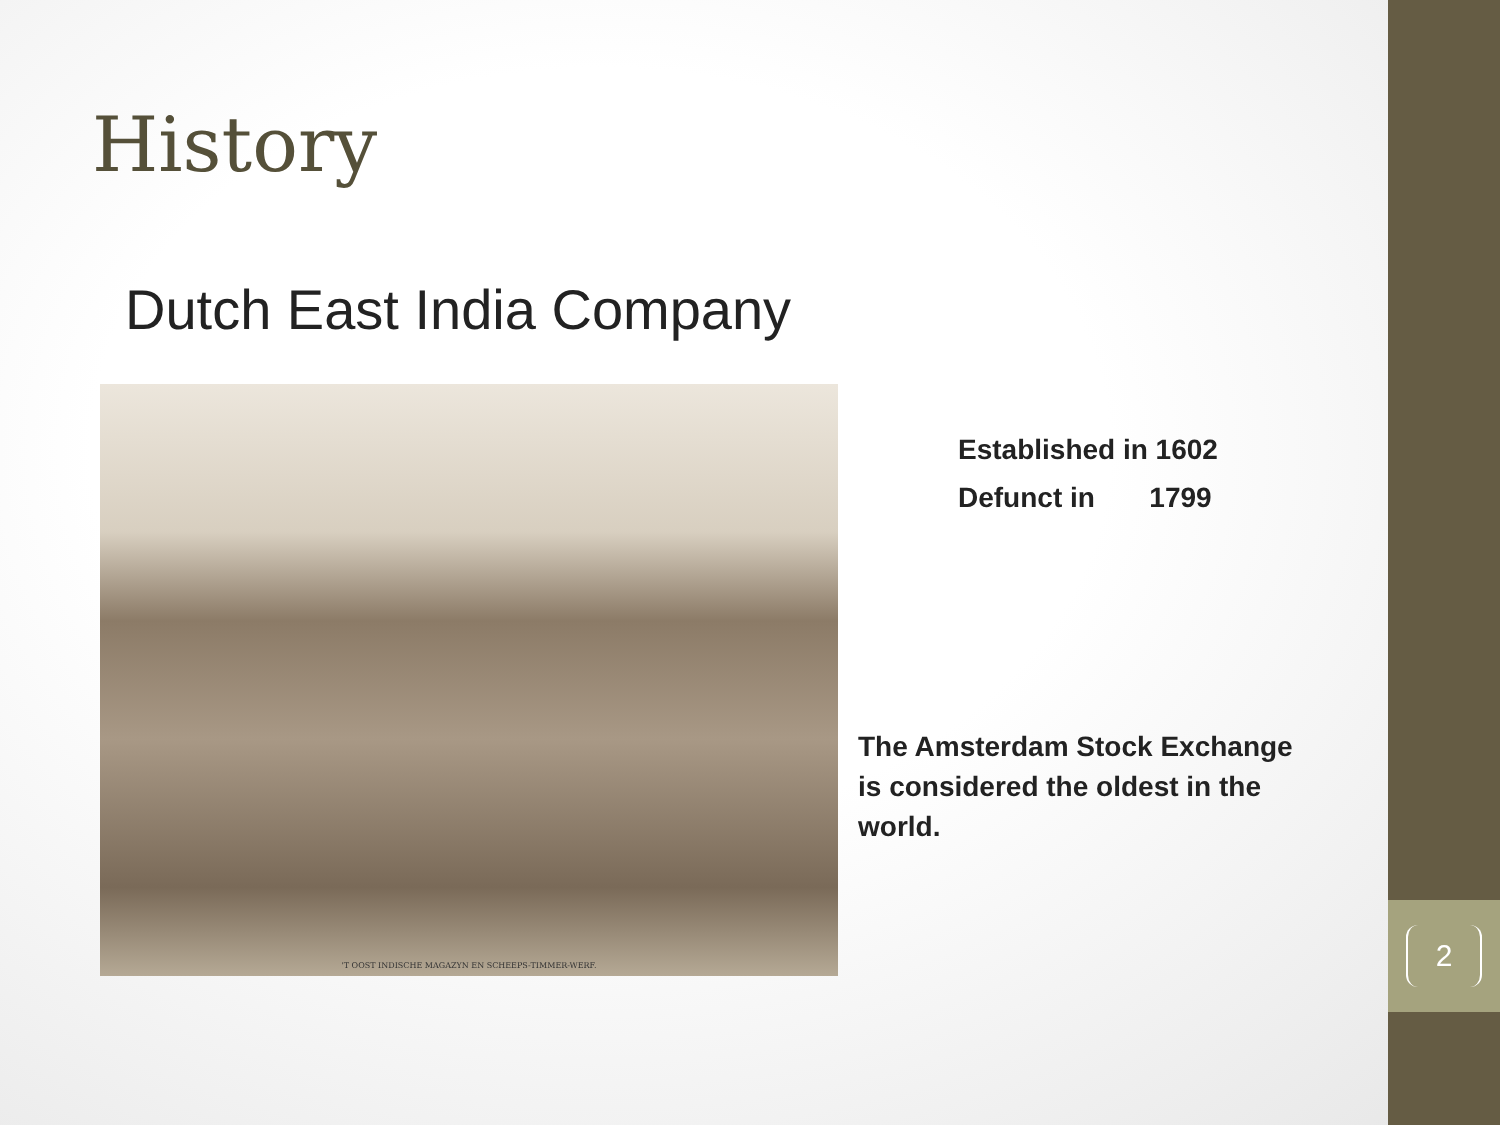History
Dutch East India Company
'T OOST INDISCHE MAGAZYN EN SCHEEPS-TIMMER-WERF.
Established in 1602
Defunct in 1799
The Amsterdam Stock Exchange is considered the oldest in the world.
2